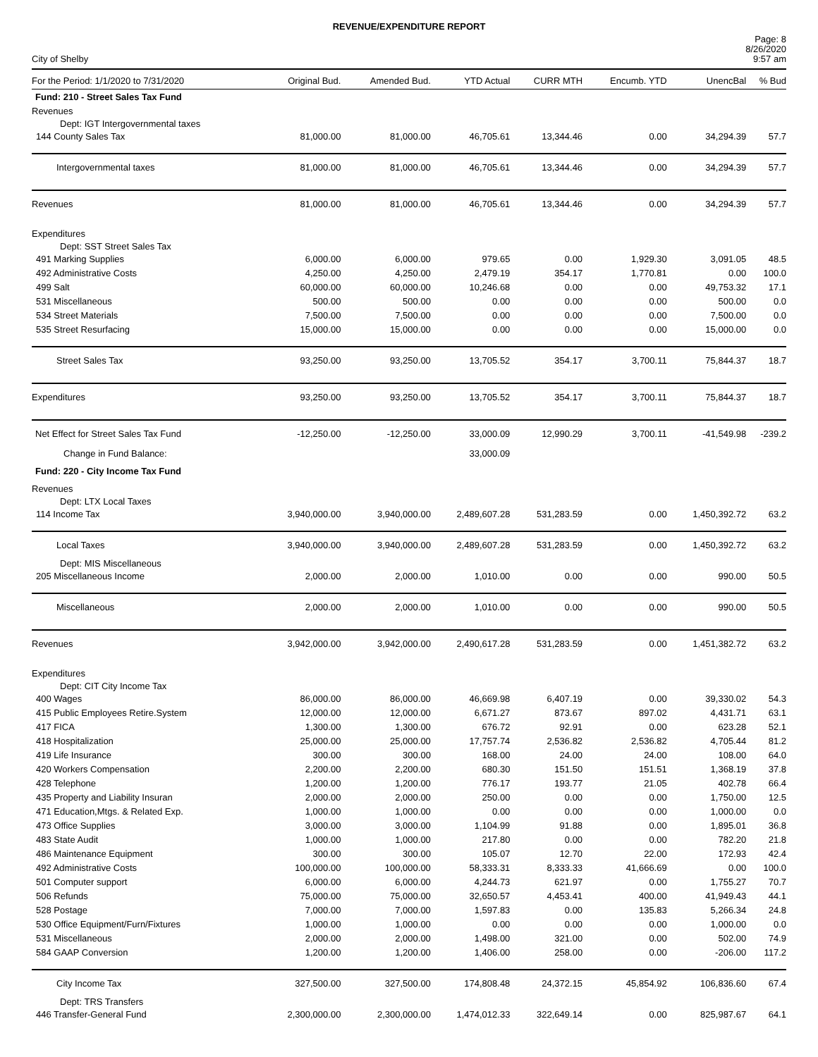REVENUE/EXPENDITURE REPORT
City of Shelby
Page: 8
8/26/2020
9:57 am
| For the Period: 1/1/2020 to 7/31/2020 | Original Bud. | Amended Bud. | YTD Actual | CURR MTH | Encumb. YTD | UnencBal | % Bud |
| --- | --- | --- | --- | --- | --- | --- | --- |
| Fund: 210 - Street Sales Tax Fund | | | | | | | |
| Revenues | | | | | | | |
| Dept: IGT Intergovernmental taxes | | | | | | | |
| 144 County Sales Tax | 81,000.00 | 81,000.00 | 46,705.61 | 13,344.46 | 0.00 | 34,294.39 | 57.7 |
| Intergovernmental taxes | 81,000.00 | 81,000.00 | 46,705.61 | 13,344.46 | 0.00 | 34,294.39 | 57.7 |
| Revenues | 81,000.00 | 81,000.00 | 46,705.61 | 13,344.46 | 0.00 | 34,294.39 | 57.7 |
| Expenditures | | | | | | | |
| Dept: SST Street Sales Tax | | | | | | | |
| 491 Marking Supplies | 6,000.00 | 6,000.00 | 979.65 | 0.00 | 1,929.30 | 3,091.05 | 48.5 |
| 492 Administrative Costs | 4,250.00 | 4,250.00 | 2,479.19 | 354.17 | 1,770.81 | 0.00 | 100.0 |
| 499 Salt | 60,000.00 | 60,000.00 | 10,246.68 | 0.00 | 0.00 | 49,753.32 | 17.1 |
| 531 Miscellaneous | 500.00 | 500.00 | 0.00 | 0.00 | 0.00 | 500.00 | 0.0 |
| 534 Street Materials | 7,500.00 | 7,500.00 | 0.00 | 0.00 | 0.00 | 7,500.00 | 0.0 |
| 535 Street Resurfacing | 15,000.00 | 15,000.00 | 0.00 | 0.00 | 0.00 | 15,000.00 | 0.0 |
| Street Sales Tax | 93,250.00 | 93,250.00 | 13,705.52 | 354.17 | 3,700.11 | 75,844.37 | 18.7 |
| Expenditures | 93,250.00 | 93,250.00 | 13,705.52 | 354.17 | 3,700.11 | 75,844.37 | 18.7 |
| Net Effect for Street Sales Tax Fund | -12,250.00 | -12,250.00 | 33,000.09 | 12,990.29 | 3,700.11 | -41,549.98 | -239.2 |
| Change in Fund Balance: | | | 33,000.09 | | | | |
| Fund: 220 - City Income Tax Fund | | | | | | | |
| Revenues | | | | | | | |
| Dept: LTX Local Taxes | | | | | | | |
| 114 Income Tax | 3,940,000.00 | 3,940,000.00 | 2,489,607.28 | 531,283.59 | 0.00 | 1,450,392.72 | 63.2 |
| Local Taxes | 3,940,000.00 | 3,940,000.00 | 2,489,607.28 | 531,283.59 | 0.00 | 1,450,392.72 | 63.2 |
| Dept: MIS Miscellaneous | | | | | | | |
| 205 Miscellaneous Income | 2,000.00 | 2,000.00 | 1,010.00 | 0.00 | 0.00 | 990.00 | 50.5 |
| Miscellaneous | 2,000.00 | 2,000.00 | 1,010.00 | 0.00 | 0.00 | 990.00 | 50.5 |
| Revenues | 3,942,000.00 | 3,942,000.00 | 2,490,617.28 | 531,283.59 | 0.00 | 1,451,382.72 | 63.2 |
| Expenditures | | | | | | | |
| Dept: CIT City Income Tax | | | | | | | |
| 400 Wages | 86,000.00 | 86,000.00 | 46,669.98 | 6,407.19 | 0.00 | 39,330.02 | 54.3 |
| 415 Public Employees Retire.System | 12,000.00 | 12,000.00 | 6,671.27 | 873.67 | 897.02 | 4,431.71 | 63.1 |
| 417 FICA | 1,300.00 | 1,300.00 | 676.72 | 92.91 | 0.00 | 623.28 | 52.1 |
| 418 Hospitalization | 25,000.00 | 25,000.00 | 17,757.74 | 2,536.82 | 2,536.82 | 4,705.44 | 81.2 |
| 419 Life Insurance | 300.00 | 300.00 | 168.00 | 24.00 | 24.00 | 108.00 | 64.0 |
| 420 Workers Compensation | 2,200.00 | 2,200.00 | 680.30 | 151.50 | 151.51 | 1,368.19 | 37.8 |
| 428 Telephone | 1,200.00 | 1,200.00 | 776.17 | 193.77 | 21.05 | 402.78 | 66.4 |
| 435 Property and Liability Insuran | 2,000.00 | 2,000.00 | 250.00 | 0.00 | 0.00 | 1,750.00 | 12.5 |
| 471 Education,Mtgs. & Related Exp. | 1,000.00 | 1,000.00 | 0.00 | 0.00 | 0.00 | 1,000.00 | 0.0 |
| 473 Office Supplies | 3,000.00 | 3,000.00 | 1,104.99 | 91.88 | 0.00 | 1,895.01 | 36.8 |
| 483 State Audit | 1,000.00 | 1,000.00 | 217.80 | 0.00 | 0.00 | 782.20 | 21.8 |
| 486 Maintenance Equipment | 300.00 | 300.00 | 105.07 | 12.70 | 22.00 | 172.93 | 42.4 |
| 492 Administrative Costs | 100,000.00 | 100,000.00 | 58,333.31 | 8,333.33 | 41,666.69 | 0.00 | 100.0 |
| 501 Computer support | 6,000.00 | 6,000.00 | 4,244.73 | 621.97 | 0.00 | 1,755.27 | 70.7 |
| 506 Refunds | 75,000.00 | 75,000.00 | 32,650.57 | 4,453.41 | 400.00 | 41,949.43 | 44.1 |
| 528 Postage | 7,000.00 | 7,000.00 | 1,597.83 | 0.00 | 135.83 | 5,266.34 | 24.8 |
| 530 Office Equipment/Furn/Fixtures | 1,000.00 | 1,000.00 | 0.00 | 0.00 | 0.00 | 1,000.00 | 0.0 |
| 531 Miscellaneous | 2,000.00 | 2,000.00 | 1,498.00 | 321.00 | 0.00 | 502.00 | 74.9 |
| 584 GAAP Conversion | 1,200.00 | 1,200.00 | 1,406.00 | 258.00 | 0.00 | -206.00 | 117.2 |
| City Income Tax | 327,500.00 | 327,500.00 | 174,808.48 | 24,372.15 | 45,854.92 | 106,836.60 | 67.4 |
| Dept: TRS Transfers | | | | | | | |
| 446 Transfer-General Fund | 2,300,000.00 | 2,300,000.00 | 1,474,012.33 | 322,649.14 | 0.00 | 825,987.67 | 64.1 |